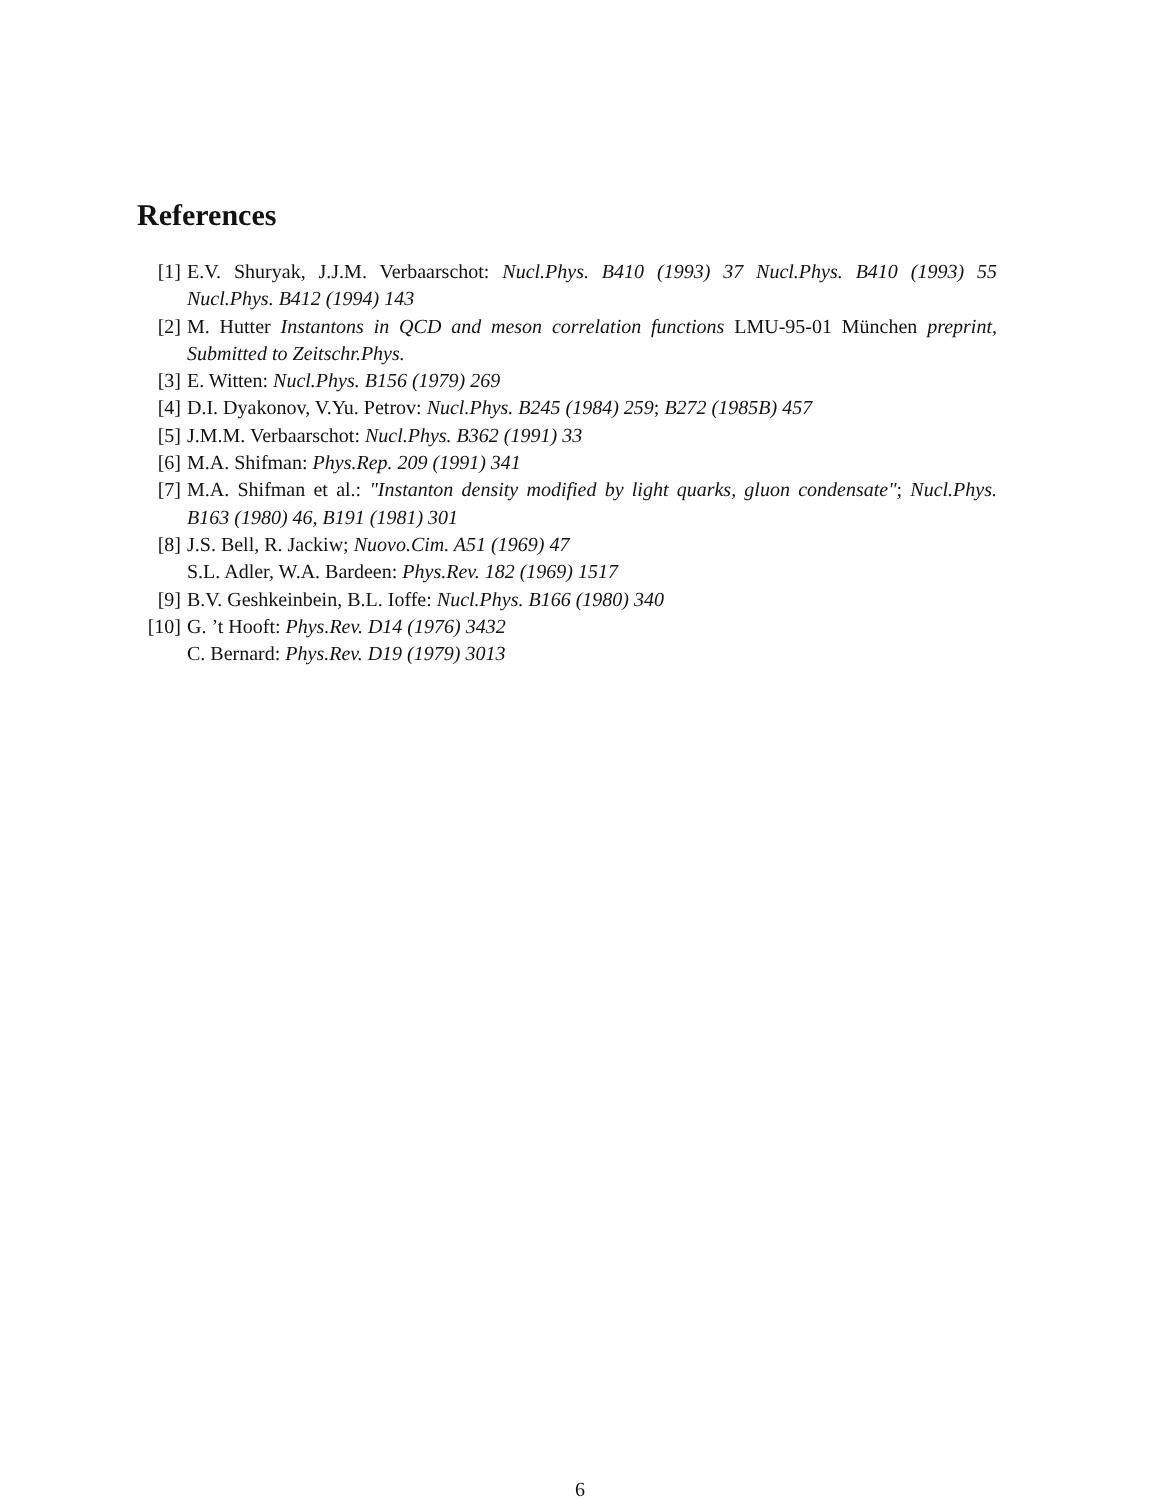References
[1] E.V. Shuryak, J.J.M. Verbaarschot: Nucl.Phys. B410 (1993) 37 Nucl.Phys. B410 (1993) 55 Nucl.Phys. B412 (1994) 143
[2] M. Hutter Instantons in QCD and meson correlation functions LMU-95-01 München preprint, Submitted to Zeitschr.Phys.
[3] E. Witten: Nucl.Phys. B156 (1979) 269
[4] D.I. Dyakonov, V.Yu. Petrov: Nucl.Phys. B245 (1984) 259; B272 (1985B) 457
[5] J.M.M. Verbaarschot: Nucl.Phys. B362 (1991) 33
[6] M.A. Shifman: Phys.Rep. 209 (1991) 341
[7] M.A. Shifman et al.: "Instanton density modified by light quarks, gluon condensate"; Nucl.Phys. B163 (1980) 46, B191 (1981) 301
[8] J.S. Bell, R. Jackiw; Nuovo.Cim. A51 (1969) 47
S.L. Adler, W.A. Bardeen: Phys.Rev. 182 (1969) 1517
[9] B.V. Geshkeinbein, B.L. Ioffe: Nucl.Phys. B166 (1980) 340
[10] G. ’t Hooft: Phys.Rev. D14 (1976) 3432
C. Bernard: Phys.Rev. D19 (1979) 3013
6